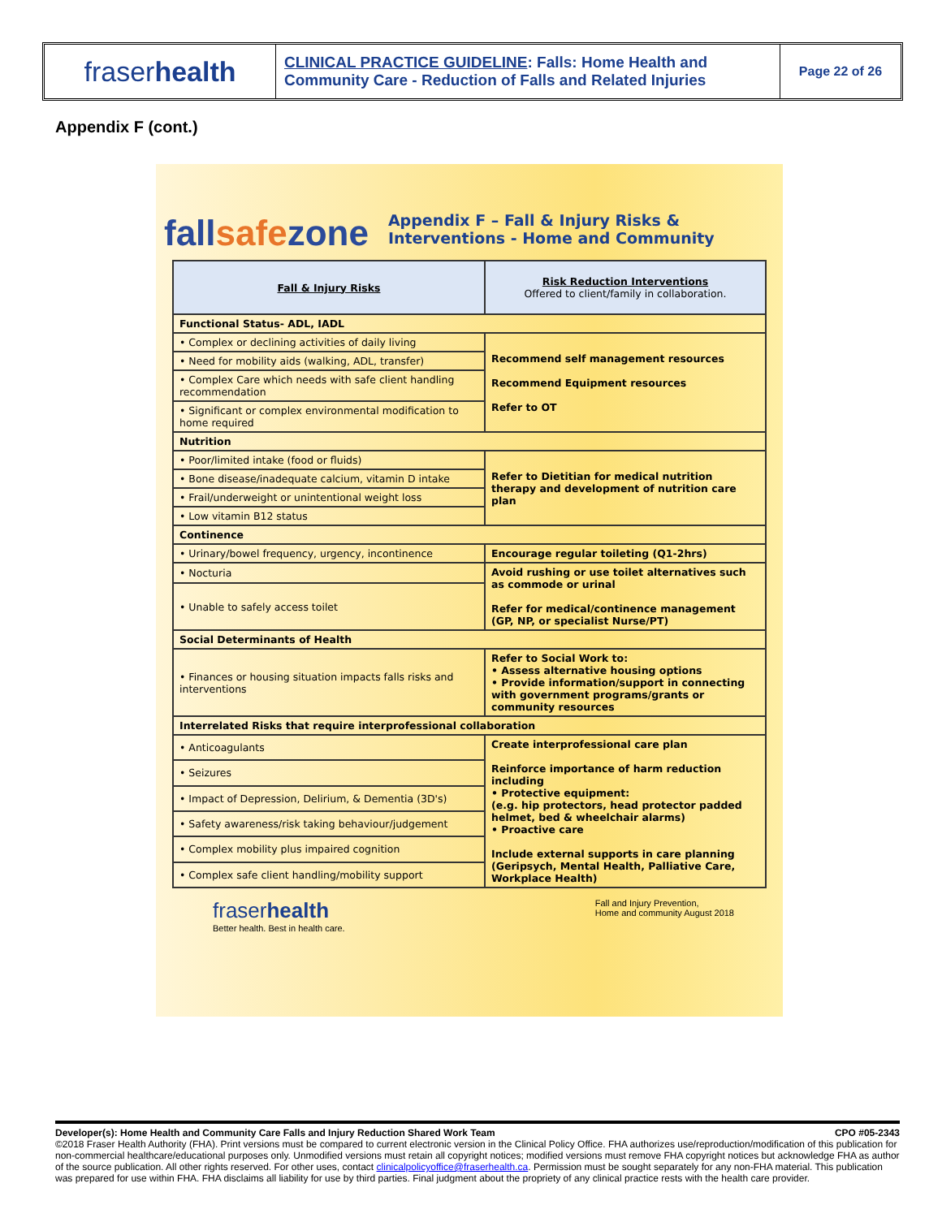fraser health
CLINICAL PRACTICE GUIDELINE: Falls: Home Health and Community Care - Reduction of Falls and Related Injuries
Page 22 of 26
Appendix F (cont.)
fallsafezone
Appendix F – Fall & Injury Risks &
Interventions - Home and Community
| Fall & Injury Risks | Risk Reduction Interventions Offered to client/family in collaboration. |
| --- | --- |
| Functional Status- ADL, IADL | |
| • Complex or declining activities of daily living | Recommend self management resources Recommend Equipment resources Refer to OT |
| • Need for mobility aids (walking, ADL, transfer) | |
| • Complex Care which needs with safe client handling recommendation | |
| • Significant or complex environmental modification to home required | |
| Nutrition | |
| • Poor/limited intake (food or fluids) | Refer to Dietitian for medical nutrition therapy and development of nutrition care plan |
| • Bone disease/inadequate calcium, vitamin D intake | |
| • Frail/underweight or unintentional weight loss | |
| • Low vitamin B12 status | |
| Continence | |
| • Urinary/bowel frequency, urgency, incontinence | Encourage regular toileting (Q1-2hrs) |
| • Nocturia | Avoid rushing or use toilet alternatives such as commode or urinal Refer for medical/continence management (GP, NP, or specialist Nurse/PT) |
| • Unable to safely access toilet | |
| Social Determinants of Health | |
| • Finances or housing situation impacts falls risks and interventions | Refer to Social Work to: • Assess alternative housing options • Provide information/support in connecting with government programs/grants or community resources |
| Interrelated Risks that require interprofessional collaboration | |
| • Anticoagulants | Create interprofessional care plan Reinforce importance of harm reduction including • Protective equipment: (e.g. hip protectors, head protector padded helmet, bed & wheelchair alarms) • Proactive care Include external supports in care planning (Geripsych, Mental Health, Palliative Care, Workplace Health) |
| • Seizures | |
| • Impact of Depression, Delirium, & Dementia (3D's) | |
| • Safety awareness/risk taking behaviour/judgement | |
| • Complex mobility plus impaired cognition | |
| • Complex safe client handling/mobility support | |
fraserhealth
Better health. Best in health care.
Fall and Injury Prevention,
Home and community August 2018
Developer(s): Home Health and Community Care Falls and Injury Reduction Shared Work Team CPO #05-2343
©2018 Fraser Health Authority (FHA). Print versions must be compared to current electronic version in the Clinical Policy Office. FHA authorizes use/reproduction/modification of this publication for non-commercial healthcare/educational purposes only. Unmodified versions must retain all copyright notices; modified versions must remove FHA copyright notices but acknowledge FHA as author of the source publication. All other rights reserved. For other uses, contact clinicalpolicyoffice@fraserhealth.ca. Permission must be sought separately for any non-FHA material. This publication was prepared for use within FHA. FHA disclaims all liability for use by third parties. Final judgment about the propriety of any clinical practice rests with the health care provider.